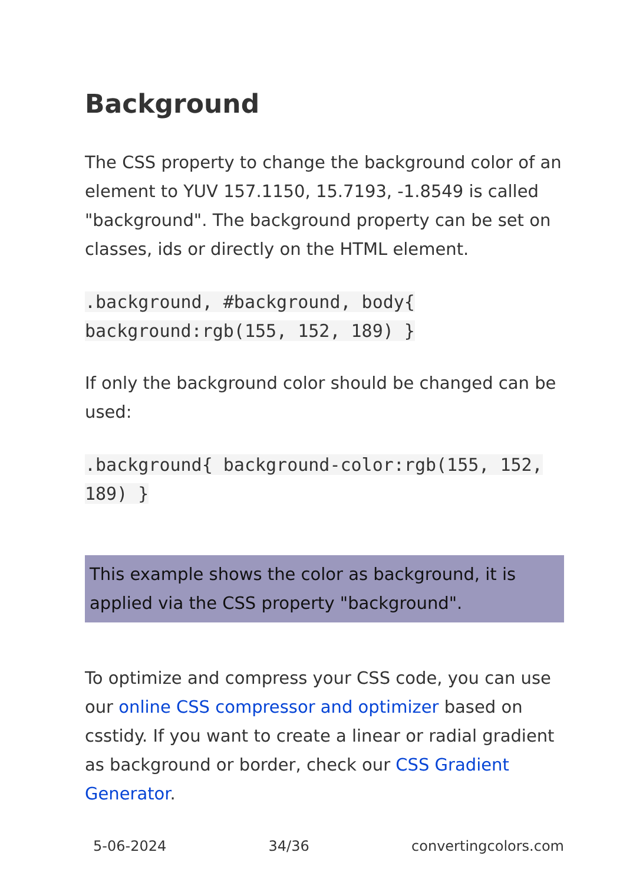Background
The CSS property to change the background color of an element to YUV 157.1150, 15.7193, -1.8549 is called "background". The background property can be set on classes, ids or directly on the HTML element.
.background, #background, body{ background:rgb(155, 152, 189) }
If only the background color should be changed can be used:
.background{ background-color:rgb(155, 152, 189) }
This example shows the color as background, it is applied via the CSS property "background".
To optimize and compress your CSS code, you can use our online CSS compressor and optimizer based on csstidy. If you want to create a linear or radial gradient as background or border, check our CSS Gradient Generator.
5-06-2024 34/36 convertingcolors.com